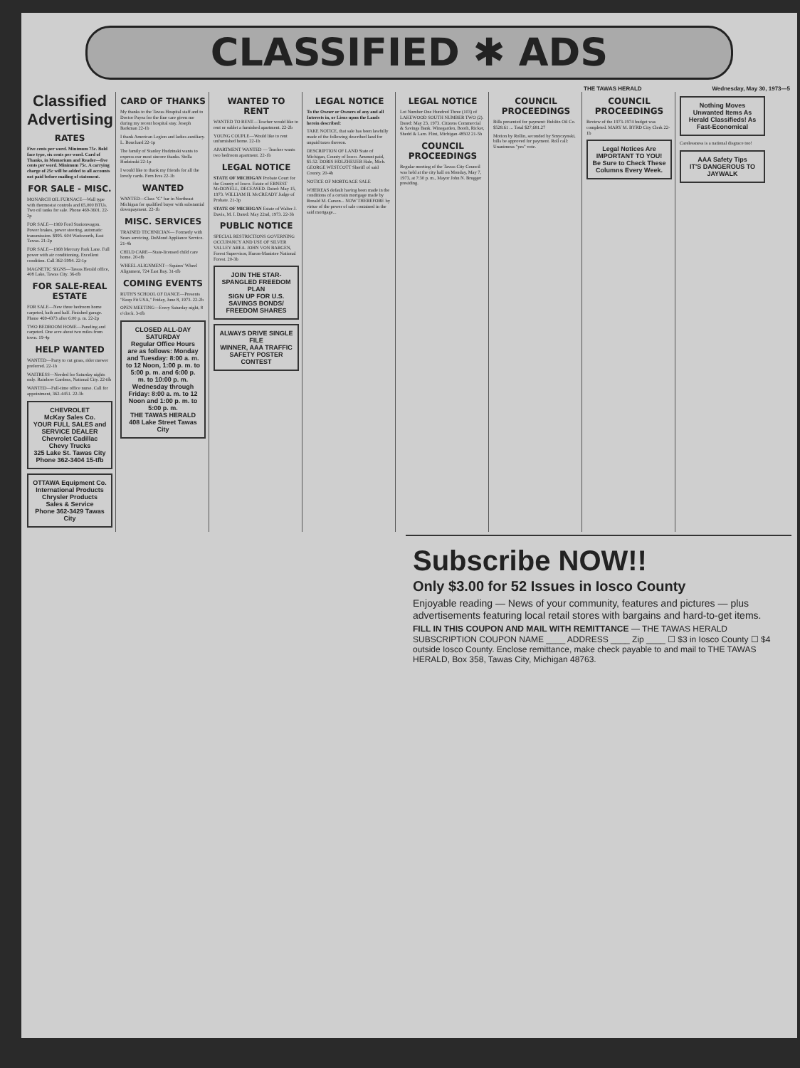CLASSIFIED ✱ ADS
THE TAWAS HERALD Wednesday, May 30, 1973—5
Classified Advertising
RATES
Five cents per word. Minimum 75c. Bold face type, six cents per word. Card of Thanks, in Memorium and Reader—five cents per word. Minimum 75c. A carrying charge of 25c will be added to all accounts not paid before mailing of statement.
FOR SALE - MISC.
MONARCH OIL FURNACE—Wall type with thermostat controls and 65,000 BTUs. Two oil tanks for sale. Phone 469-3601. 22-2p
FOR SALE—1969 Ford Stationwagon. Power brakes, power steering, automatic transmission. $995. 604 Wadsworth, East Tawas. 21-2p
FOR SALE—1968 Mercury Park Lane. Full power with air conditioning. Excellent condition. Call 362-5994. 22-1p
MAGNETIC SIGNS—Tawas Herald office, 408 Lake, Tawas City. 36-tfb
FOR SALE-REAL ESTATE
FOR SALE—New three bedroom home carpeted, bath and half. Finished garage. Phone 469-4373 after 6:00 p. m. 22-2p
TWO BEDROOM HOME—Paneling and carpeted. One acre about two miles from town. 19-4p
HELP WANTED
WANTED—Party to cut grass, rider mower preferred. 22-1b
WAITRESS—Needed for Saturday nights only. Rainbow Gardens, National City. 22-tfb
WANTED—Full-time office nurse. Call for appointment, 362-4451. 22-3b
CHEVROLET
McKay Sales Co.
YOUR FULL SALES and SERVICE DEALER
Chevrolet Cadillac Chevy Trucks
325 Lake St. Tawas City Phone 362-3404 15-tfb
OTTAWA Equipment Co.
International Products
Chrysler Products
Sales & Service
Phone 362-3429 Tawas City
CARD OF THANKS
My thanks to the Tawas Hospital staff and to Doctor Payea for the fine care given me during my recent hospital stay. Joseph Barkman 22-1b
I thank American Legion and ladies auxiliary. L. Bouchard 22-1p
The family of Stanley Hudzinski wants to express our most sincere thanks. Stella Hudzinski 22-1p
I would like to thank my friends for all the lovely cards. Fern Ives 22-1b
WANTED
WANTED—Class "C" bar in Northeast Michigan for qualified buyer with substantial downpayment. 22-1b
MISC. SERVICES
TRAINED TECHNICIAN— Formerly with Sears servicing. DuMond Appliance Service. 21-4b
CHILD CARE—State-licensed child care home. 20-tfb
WHEEL ALIGNMENT—Squires' Wheel Alignment, 724 East Bay. 31-tfb
COMING EVENTS
RUTH'S SCHOOL OF DANCE—Presents "Keep Fit USA," Friday, June 8, 1973. 22-2b
OPEN MEETING—Every Saturday night, 8 o'clock. 3-tfb
CLOSED ALL-DAY SATURDAY
Regular Office Hours are as follows: Monday and Tuesday: 8:00 a. m. to 12 Noon, 1:00 p. m. to 5:00 p. m. and 6:00 p. m. to 10:00 p. m. Wednesday through Friday: 8:00 a. m. to 12 Noon and 1:00 p. m. to 5:00 p. m.
THE TAWAS HERALD 408 Lake Street Tawas City
WANTED TO RENT
WANTED TO RENT—Teacher would like to rent or sublet a furnished apartment. 22-2b
YOUNG COUPLE—Would like to rent unfurnished home. 22-1b
APARTMENT WANTED — Teacher wants two bedroom apartment. 22-1b
LEGAL NOTICE
STATE OF MICHIGAN Probate Court for the County of Iosco. Estate of ERNEST McDONELL, DECEASED. Dated: May 15, 1973. WILLIAM H. McCREADY Judge of Probate. 21-3p
STATE OF MICHIGAN Estate of Walter J. Davis, M. I. Dated: May 22nd, 1973. 22-3b
PUBLIC NOTICE
SPECIAL RESTRICTIONS GOVERNING OCCUPANCY AND USE OF SILVER VALLEY AREA. JOHN VON BARGEN, Forest Supervisor, Huron-Manistee National Forest. 20-3b
JOIN THE STAR-SPANGLED FREEDOM PLAN
SIGN UP FOR U.S. SAVINGS BONDS/ FREEDOM SHARES
ALWAYS DRIVE SINGLE FILE
WINNER, AAA TRAFFIC SAFETY POSTER CONTEST
LEGAL NOTICE
To the Owner or Owners of any and all Interests in, or Liens upon the Lands herein described:
TAKE NOTICE, that sale has been lawfully made of the following described land for unpaid taxes thereon.
DESCRIPTION OF LAND State of Michigan, County of Iosco. Amount paid, $5.52. DORIS HOLZHEUER Hale, Mich. GEORGE WESTCOTT Sheriff of said County. 20-4b
NOTICE OF MORTGAGE SALE
WHEREAS default having been made in the conditions of a certain mortgage made by Ronald M. Carson... NOW THEREFORE by virtue of the power of sale contained in the said mortgage...
LEGAL NOTICE
Lot Number One Hundred Three (103) of LAKEWOOD SOUTH NUMBER TWO (2). Dated: May 23, 1973. Citizens Commercial & Savings Bank. Winegarden, Booth, Ricker, Shedd & Laro. Flint, Michigan 48502 21-5b
COUNCIL PROCEEDINGS
Regular meeting of the Tawas City Council was held at the city hall on Monday, May 7, 1973, at 7:30 p. m., Mayor John N. Brugger presiding.
COUNCIL PROCEEDINGS
Bills presented for payment: Bublitz Oil Co. $528.61 ... Total $27,681.27
Motion by Rollin, seconded by Smyczynski, bills be approved for payment. Roll call: Unanimous "yes" vote.
COUNCIL PROCEEDINGS
Review of the 1973-1974 budget was completed. MARY M. BYRD City Clerk 22-1b
Legal Notices Are IMPORTANT TO YOU! Be Sure to Check These Columns Every Week.
Nothing Moves Unwanted Items As Herald Classifieds! As Fast-Economical
Carelessness is a national disgrace too!
AAA Safety Tips
IT'S DANGEROUS TO JAYWALK
Subscribe NOW!!
Only $3.00 for 52 Issues in Iosco County
Enjoyable reading — News of your community, features and pictures — plus advertisements featuring local retail stores with bargains and hard-to-get items.
FILL IN THIS COUPON AND MAIL WITH REMITTANCE — THE TAWAS HERALD SUBSCRIPTION COUPON NAME ____ ADDRESS ____ Zip ____ ☐ $3 in Iosco County ☐ $4 outside Iosco County. Enclose remittance, make check payable to and mail to THE TAWAS HERALD, Box 358, Tawas City, Michigan 48763.